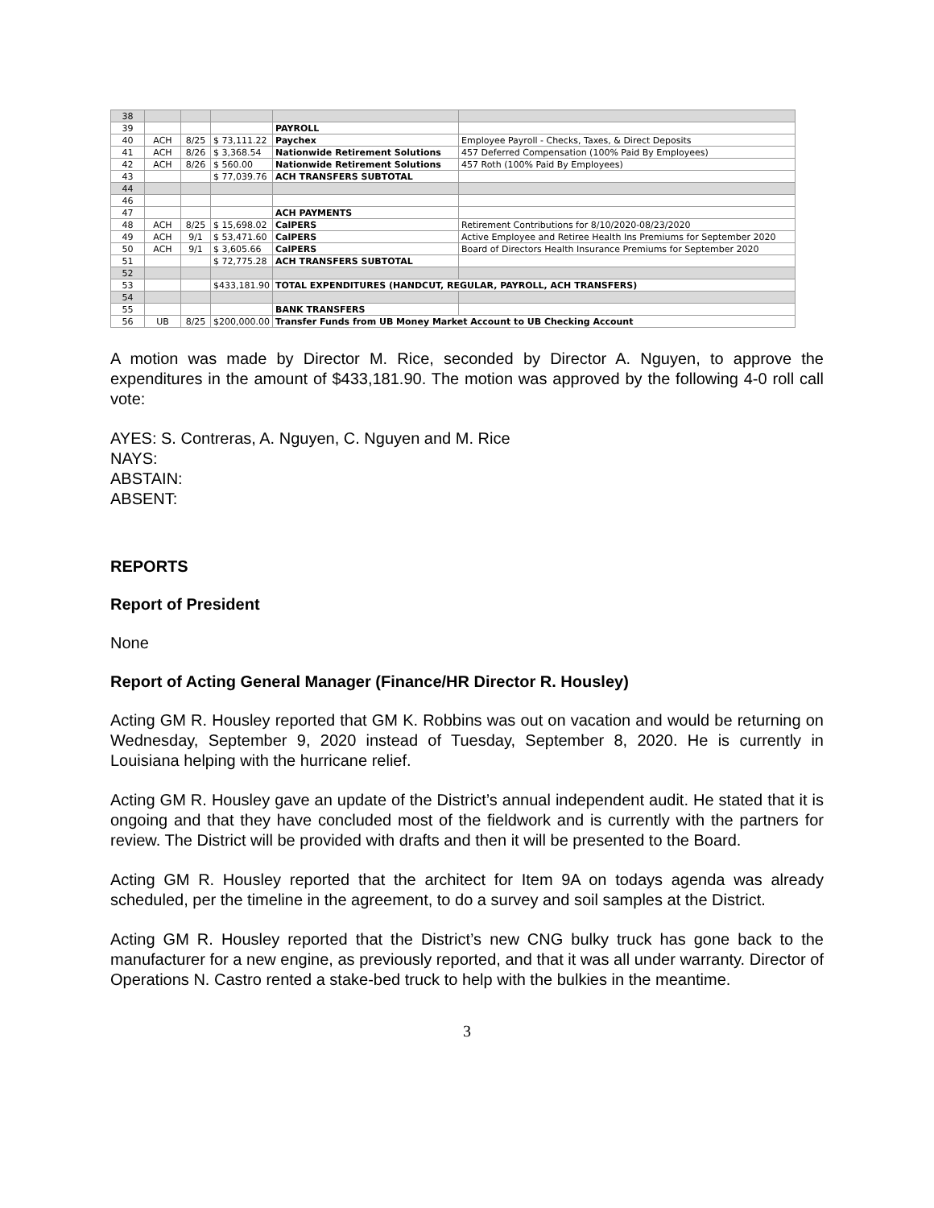| 38 | | | | | |
| 39 | | | | PAYROLL | |
| 40 | ACH | 8/25 | $ 73,111.22 | Paychex | Employee Payroll - Checks, Taxes, & Direct Deposits |
| 41 | ACH | 8/26 | $ 3,368.54 | Nationwide Retirement Solutions | 457 Deferred Compensation (100% Paid By Employees) |
| 42 | ACH | 8/26 | $ 560.00 | Nationwide Retirement Solutions | 457 Roth (100% Paid By Employees) |
| 43 | | | $ 77,039.76 | ACH TRANSFERS SUBTOTAL | |
| 44 | | | | | |
| 46 | | | | | |
| 47 | | | | ACH PAYMENTS | |
| 48 | ACH | 8/25 | $ 15,698.02 | CalPERS | Retirement Contributions for 8/10/2020-08/23/2020 |
| 49 | ACH | 9/1 | $ 53,471.60 | CalPERS | Active Employee and Retiree Health Ins Premiums for September 2020 |
| 50 | ACH | 9/1 | $ 3,605.66 | CalPERS | Board of Directors Health Insurance Premiums for September 2020 |
| 51 | | | $ 72,775.28 | ACH TRANSFERS SUBTOTAL | |
| 52 | | | | | |
| 53 | | | $433,181.90 | TOTAL EXPENDITURES (HANDCUT, REGULAR, PAYROLL, ACH TRANSFERS) | |
| 54 | | | | | |
| 55 | | | | BANK TRANSFERS | |
| 56 | UB | 8/25 | $200,000.00 | Transfer Funds from UB Money Market Account to UB Checking Account | |
A motion was made by Director M. Rice, seconded by Director A. Nguyen, to approve the expenditures in the amount of $433,181.90. The motion was approved by the following 4-0 roll call vote:
AYES: S. Contreras, A. Nguyen, C. Nguyen and M. Rice
NAYS:
ABSTAIN:
ABSENT:
REPORTS
Report of President
None
Report of Acting General Manager (Finance/HR Director R. Housley)
Acting GM R. Housley reported that GM K. Robbins was out on vacation and would be returning on Wednesday, September 9, 2020 instead of Tuesday, September 8, 2020. He is currently in Louisiana helping with the hurricane relief.
Acting GM R. Housley gave an update of the District’s annual independent audit. He stated that it is ongoing and that they have concluded most of the fieldwork and is currently with the partners for review. The District will be provided with drafts and then it will be presented to the Board.
Acting GM R. Housley reported that the architect for Item 9A on todays agenda was already scheduled, per the timeline in the agreement, to do a survey and soil samples at the District.
Acting GM R. Housley reported that the District’s new CNG bulky truck has gone back to the manufacturer for a new engine, as previously reported, and that it was all under warranty. Director of Operations N. Castro rented a stake-bed truck to help with the bulkies in the meantime.
3